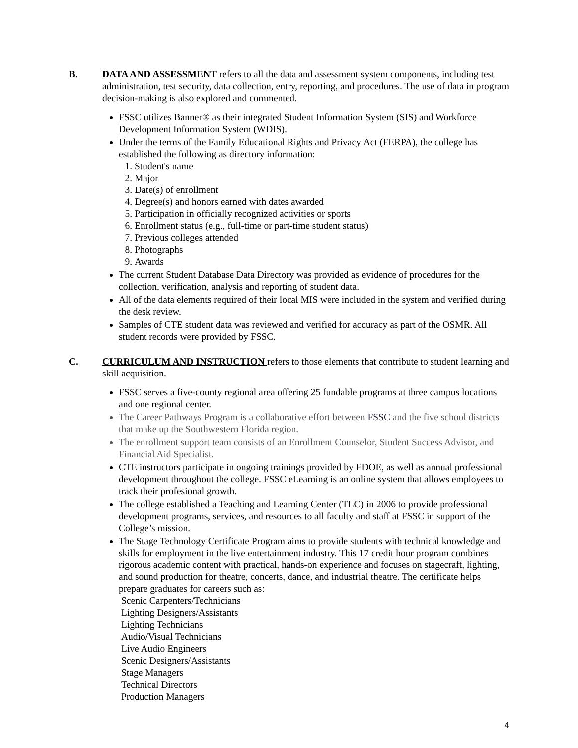B. DATA AND ASSESSMENT refers to all the data and assessment system components, including test administration, test security, data collection, entry, reporting, and procedures. The use of data in program decision-making is also explored and commented.
FSSC utilizes Banner® as their integrated Student Information System (SIS) and Workforce Development Information System (WDIS).
Under the terms of the Family Educational Rights and Privacy Act (FERPA), the college has established the following as directory information:
1. Student's name
2. Major
3. Date(s) of enrollment
4. Degree(s) and honors earned with dates awarded
5. Participation in officially recognized activities or sports
6. Enrollment status (e.g., full-time or part-time student status)
7. Previous colleges attended
8. Photographs
9. Awards
The current Student Database Data Directory was provided as evidence of procedures for the collection, verification, analysis and reporting of student data.
All of the data elements required of their local MIS were included in the system and verified during the desk review.
Samples of CTE student data was reviewed and verified for accuracy as part of the OSMR. All student records were provided by FSSC.
C. CURRICULUM AND INSTRUCTION refers to those elements that contribute to student learning and skill acquisition.
FSSC serves a five-county regional area offering 25 fundable programs at three campus locations and one regional center.
The Career Pathways Program is a collaborative effort between FSSC and the five school districts that make up the Southwestern Florida region.
The enrollment support team consists of an Enrollment Counselor, Student Success Advisor, and Financial Aid Specialist.
CTE instructors participate in ongoing trainings provided by FDOE, as well as annual professional development throughout the college. FSSC eLearning is an online system that allows employees to track their profesional growth.
The college established a Teaching and Learning Center (TLC) in 2006 to provide professional development programs, services, and resources to all faculty and staff at FSSC in support of the College’s mission.
The Stage Technology Certificate Program aims to provide students with technical knowledge and skills for employment in the live entertainment industry. This 17 credit hour program combines rigorous academic content with practical, hands-on experience and focuses on stagecraft, lighting, and sound production for theatre, concerts, dance, and industrial theatre. The certificate helps prepare graduates for careers such as:
Scenic Carpenters/Technicians
Lighting Designers/Assistants
Lighting Technicians
Audio/Visual Technicians
Live Audio Engineers
Scenic Designers/Assistants
Stage Managers
Technical Directors
Production Managers
4